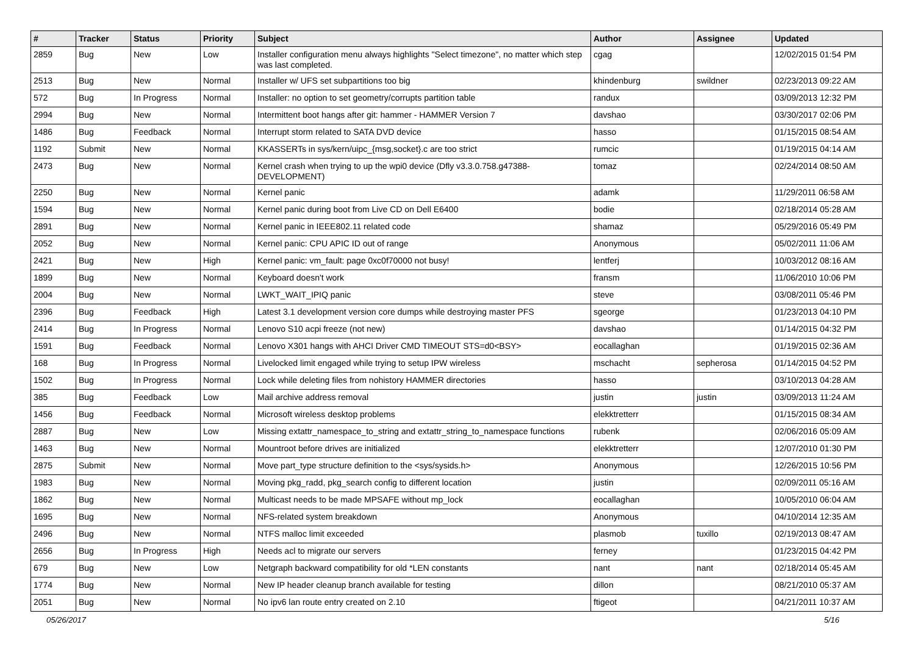| # | Tracker | Status | Priority | Subject | Author | Assignee | Updated |
| --- | --- | --- | --- | --- | --- | --- | --- |
| 2859 | Bug | New | Low | Installer configuration menu always highlights "Select timezone", no matter which step was last completed. | cgag | | 12/02/2015 01:54 PM |
| 2513 | Bug | New | Normal | Installer w/ UFS set subpartitions too big | khindenburg | swildner | 02/23/2013 09:22 AM |
| 572 | Bug | In Progress | Normal | Installer: no option to set geometry/corrupts partition table | randux | | 03/09/2013 12:32 PM |
| 2994 | Bug | New | Normal | Intermittent boot hangs after git: hammer - HAMMER Version 7 | davshao | | 03/30/2017 02:06 PM |
| 1486 | Bug | Feedback | Normal | Interrupt storm related to SATA DVD device | hasso | | 01/15/2015 08:54 AM |
| 1192 | Submit | New | Normal | KKASSERTs in sys/kern/uipc_{msg,socket}.c are too strict | rumcic | | 01/19/2015 04:14 AM |
| 2473 | Bug | New | Normal | Kernel crash when trying to up the wpi0 device (Dfly v3.3.0.758.g47388-DEVELOPMENT) | tomaz | | 02/24/2014 08:50 AM |
| 2250 | Bug | New | Normal | Kernel panic | adamk | | 11/29/2011 06:58 AM |
| 1594 | Bug | New | Normal | Kernel panic during boot from Live CD on Dell E6400 | bodie | | 02/18/2014 05:28 AM |
| 2891 | Bug | New | Normal | Kernel panic in IEEE802.11 related code | shamaz | | 05/29/2016 05:49 PM |
| 2052 | Bug | New | Normal | Kernel panic: CPU APIC ID out of range | Anonymous | | 05/02/2011 11:06 AM |
| 2421 | Bug | New | High | Kernel panic: vm_fault: page 0xc0f70000 not busy! | lentferj | | 10/03/2012 08:16 AM |
| 1899 | Bug | New | Normal | Keyboard doesn't work | fransm | | 11/06/2010 10:06 PM |
| 2004 | Bug | New | Normal | LWKT_WAIT_IPIQ panic | steve | | 03/08/2011 05:46 PM |
| 2396 | Bug | Feedback | High | Latest 3.1 development version core dumps while destroying master PFS | sgeorge | | 01/23/2013 04:10 PM |
| 2414 | Bug | In Progress | Normal | Lenovo S10 acpi freeze (not new) | davshao | | 01/14/2015 04:32 PM |
| 1591 | Bug | Feedback | Normal | Lenovo X301 hangs with AHCI Driver CMD TIMEOUT STS=d0<BSY> | eocallaghan | | 01/19/2015 02:36 AM |
| 168 | Bug | In Progress | Normal | Livelocked limit engaged while trying to setup IPW wireless | mschacht | sepherosa | 01/14/2015 04:52 PM |
| 1502 | Bug | In Progress | Normal | Lock while deleting files from nohistory HAMMER directories | hasso | | 03/10/2013 04:28 AM |
| 385 | Bug | Feedback | Low | Mail archive address removal | justin | justin | 03/09/2013 11:24 AM |
| 1456 | Bug | Feedback | Normal | Microsoft wireless desktop problems | elekktretterr | | 01/15/2015 08:34 AM |
| 2887 | Bug | New | Low | Missing extattr_namespace_to_string and extattr_string_to_namespace functions | rubenk | | 02/06/2016 05:09 AM |
| 1463 | Bug | New | Normal | Mountroot before drives are initialized | elekktretterr | | 12/07/2010 01:30 PM |
| 2875 | Submit | New | Normal | Move part_type structure definition to the <sys/sysids.h> | Anonymous | | 12/26/2015 10:56 PM |
| 1983 | Bug | New | Normal | Moving pkg_radd, pkg_search config to different location | justin | | 02/09/2011 05:16 AM |
| 1862 | Bug | New | Normal | Multicast needs to be made MPSAFE without mp_lock | eocallaghan | | 10/05/2010 06:04 AM |
| 1695 | Bug | New | Normal | NFS-related system breakdown | Anonymous | | 04/10/2014 12:35 AM |
| 2496 | Bug | New | Normal | NTFS malloc limit exceeded | plasmob | tuxillo | 02/19/2013 08:47 AM |
| 2656 | Bug | In Progress | High | Needs acl to migrate our servers | ferney | | 01/23/2015 04:42 PM |
| 679 | Bug | New | Low | Netgraph backward compatibility for old *LEN constants | nant | nant | 02/18/2014 05:45 AM |
| 1774 | Bug | New | Normal | New IP header cleanup branch available for testing | dillon | | 08/21/2010 05:37 AM |
| 2051 | Bug | New | Normal | No ipv6 lan route entry created on 2.10 | ftigeot | | 04/21/2011 10:37 AM |
05/26/2017 5/16